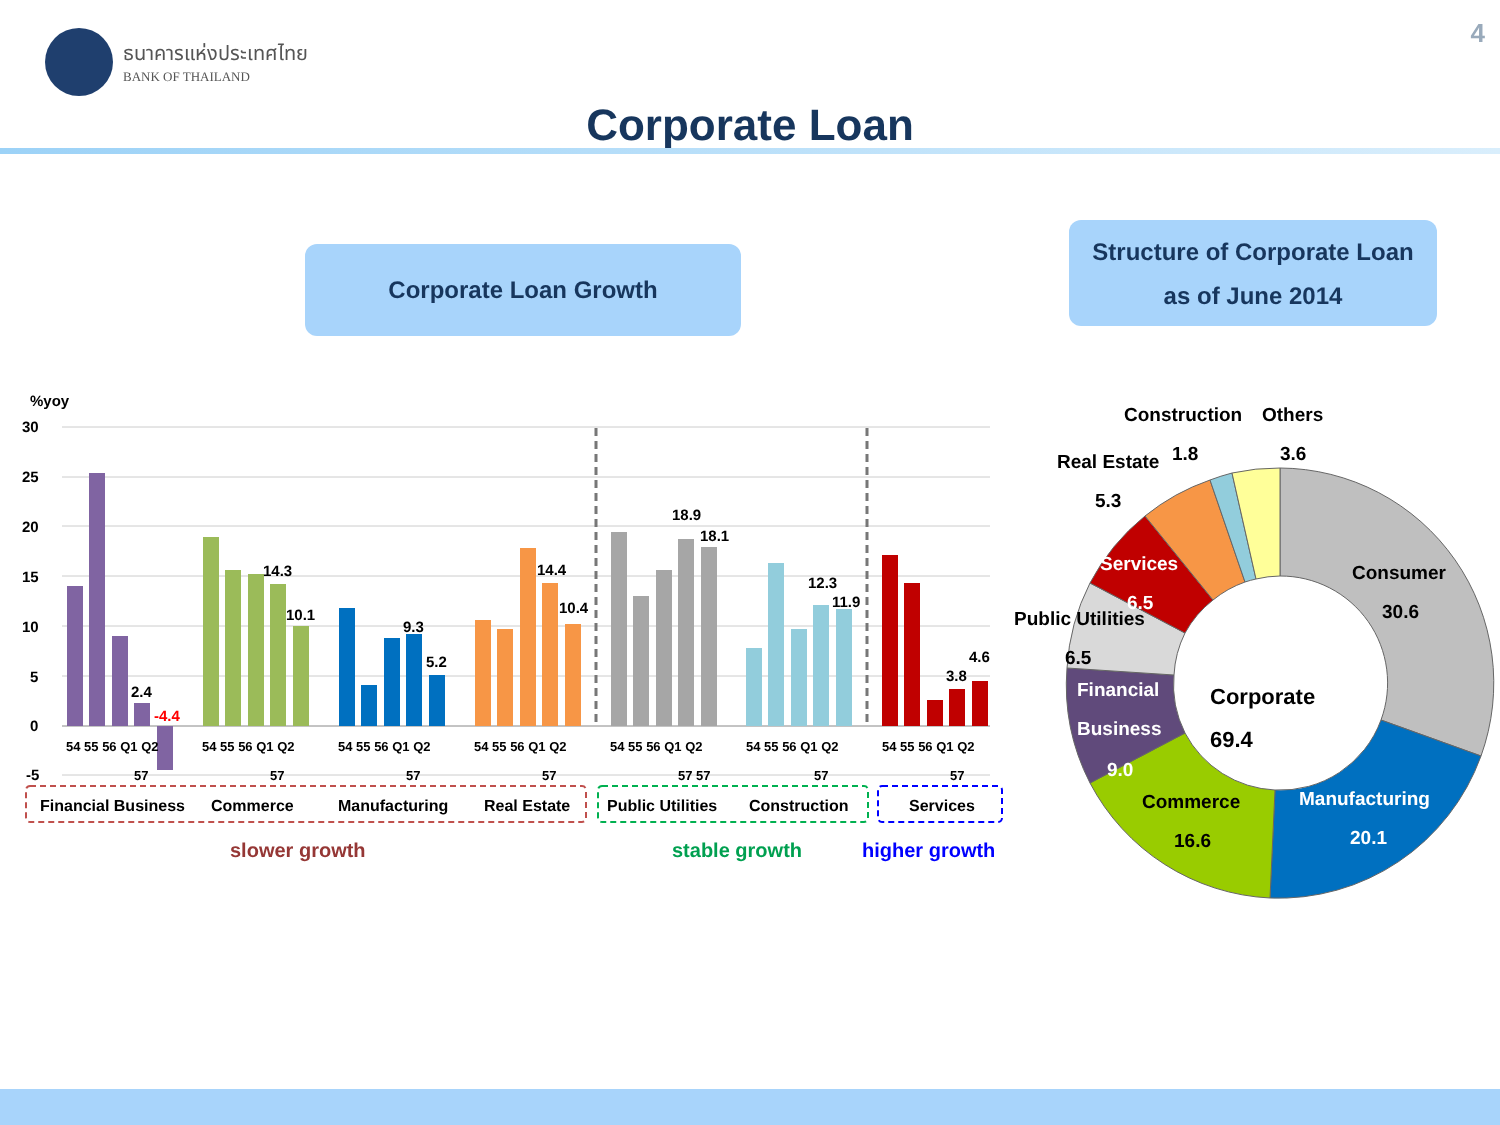ธนาคารแห่งประเทศไทย
BANK OF THAILAND
4
Corporate Loan
Corporate Loan Growth
Structure of Corporate Loan
as of June 2014
%yoy
30
25
20
15
10
5
0
-5
2.4
-4.4
14.3
10.1
9.3
5.2
14.4
10.4
18.9
18.1
12.3
11.9
3.8
4.6
54 55 56 Q1 Q2
54 55 56 Q1 Q2
54 55 56 Q1 Q2
54 55 56 Q1 Q2
54 55 56 Q1 Q2
54 55 56 Q1 Q2
54 55 56 Q1 Q2
57
57
57
57
57 57
57
57
Financial Business
Commerce
Manufacturing
Real Estate
Public Utilities
Construction
Services
slower growth
stable growth
higher growth
Construction
Others
Real Estate
1.8
3.6
5.3
Services
Consumer
6.5
30.6
Public Utilities
6.5
Financial
Corporate
Business
69.4
9.0
Manufacturing
Commerce
20.1
16.6